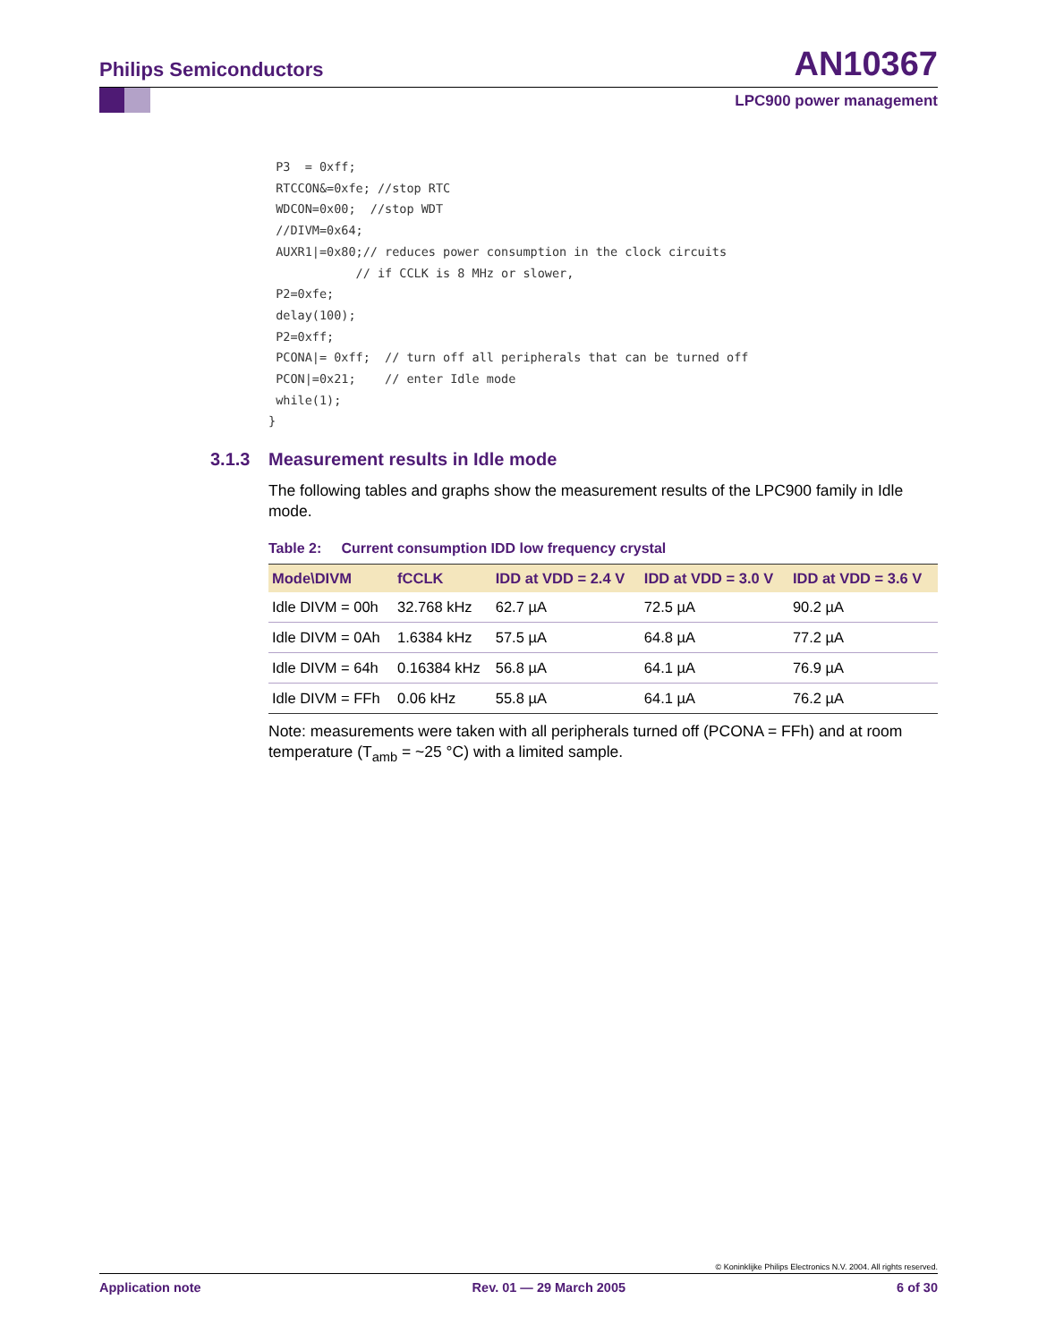Philips Semiconductors AN10367
LPC900 power management
 P3  = 0xff;
 RTCCON&=0xfe; //stop RTC
 WDCON=0x00;  //stop WDT
 //DIVM=0x64;
 AUXR1|=0x80;// reduces power consumption in the clock circuits
            // if CCLK is 8 MHz or slower,
 P2=0xfe;
 delay(100);
 P2=0xff;
 PCONA|= 0xff;  // turn off all peripherals that can be turned off
 PCON|=0x21;    // enter Idle mode
 while(1);
}
3.1.3 Measurement results in Idle mode
The following tables and graphs show the measurement results of the LPC900 family in Idle mode.
Table 2: Current consumption IDD low frequency crystal
| Mode\DIVM | fCCLK | IDD at VDD = 2.4 V | IDD at VDD = 3.0 V | IDD at VDD = 3.6 V |
| --- | --- | --- | --- | --- |
| Idle DIVM = 00h | 32.768 kHz | 62.7 µA | 72.5 µA | 90.2 µA |
| Idle DIVM = 0Ah | 1.6384 kHz | 57.5 µA | 64.8 µA | 77.2 µA |
| Idle DIVM = 64h | 0.16384 kHz | 56.8 µA | 64.1 µA | 76.9 µA |
| Idle DIVM = FFh | 0.06 kHz | 55.8 µA | 64.1 µA | 76.2 µA |
Note: measurements were taken with all peripherals turned off (PCONA = FFh) and at room temperature (T<sub>amb</sub> = ~25 °C) with a limited sample.
© Koninklijke Philips Electronics N.V. 2004. All rights reserved.
Application note Rev. 01 — 29 March 2005 6 of 30